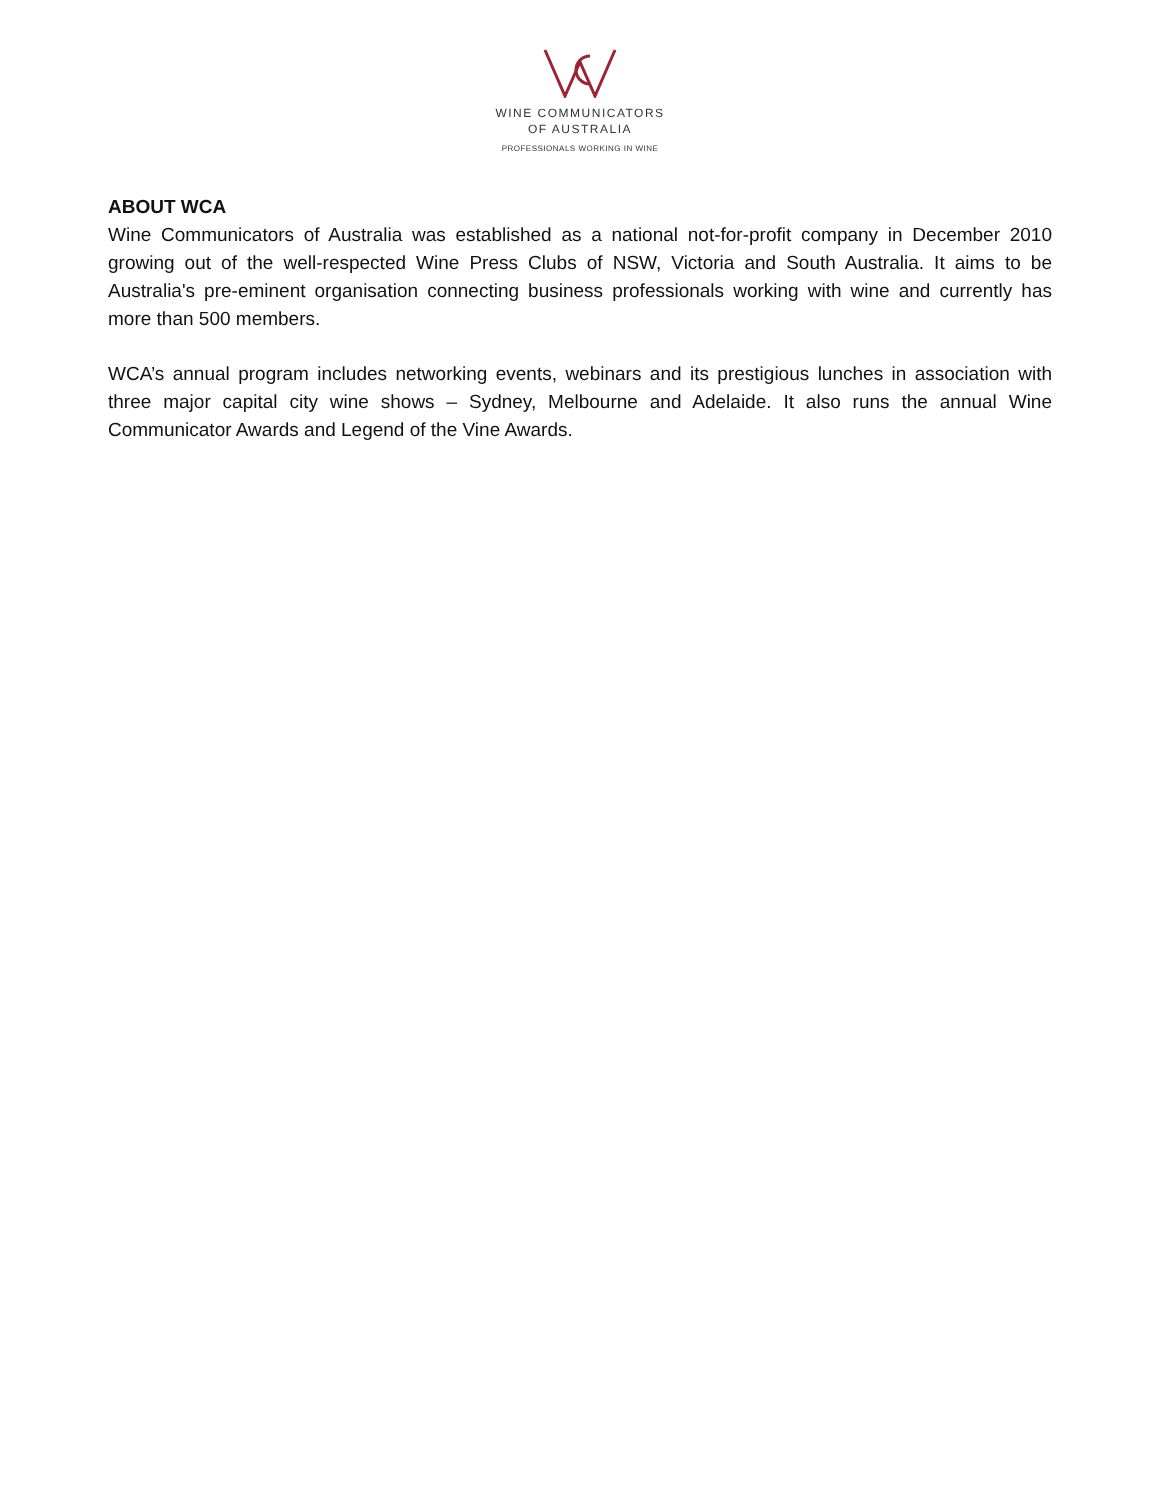WINE COMMUNICATORS
OF AUSTRALIA
PROFESSIONALS WORKING IN WINE
ABOUT WCA
Wine Communicators of Australia was established as a national not-for-profit company in December 2010 growing out of the well-respected Wine Press Clubs of NSW, Victoria and South Australia. It aims to be Australia's pre-eminent organisation connecting business professionals working with wine and currently has more than 500 members.
WCA’s annual program includes networking events, webinars and its prestigious lunches in association with three major capital city wine shows – Sydney, Melbourne and Adelaide. It also runs the annual Wine Communicator Awards and Legend of the Vine Awards.